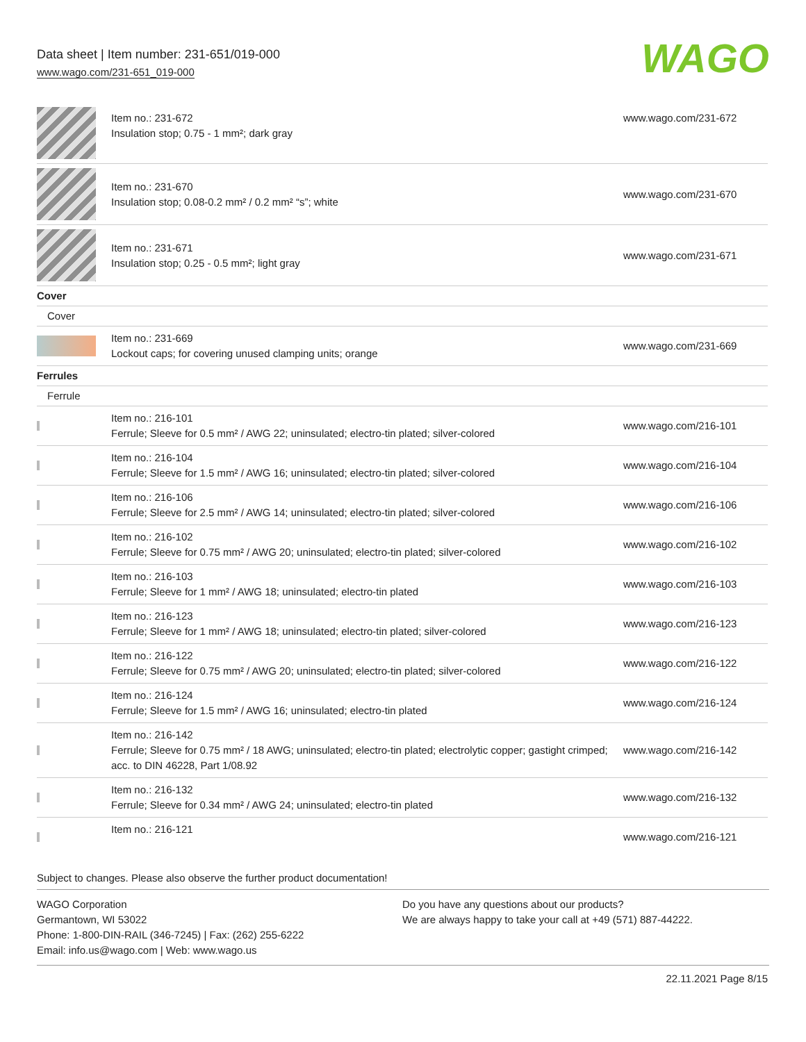Data sheet | Item number: 231-651/019-000
www.wago.com/231-651_019-000
WAGO
| | Item no.: 231-672 Insulation stop; 0.75 - 1 mm²; dark gray | www.wago.com/231-672 |
| | Item no.: 231-670 Insulation stop; 0.08-0.2 mm² / 0.2 mm² “s”; white | www.wago.com/231-670 |
| | Item no.: 231-671 Insulation stop; 0.25 - 0.5 mm²; light gray | www.wago.com/231-671 |
| Cover | | |
| Cover | | |
| | Item no.: 231-669 Lockout caps; for covering unused clamping units; orange | www.wago.com/231-669 |
| Ferrules | | |
| Ferrule | | |
| | Item no.: 216-101 Ferrule; Sleeve for 0.5 mm² / AWG 22; uninsulated; electro-tin plated; silver-colored | www.wago.com/216-101 |
| | Item no.: 216-104 Ferrule; Sleeve for 1.5 mm² / AWG 16; uninsulated; electro-tin plated; silver-colored | www.wago.com/216-104 |
| | Item no.: 216-106 Ferrule; Sleeve for 2.5 mm² / AWG 14; uninsulated; electro-tin plated; silver-colored | www.wago.com/216-106 |
| | Item no.: 216-102 Ferrule; Sleeve for 0.75 mm² / AWG 20; uninsulated; electro-tin plated; silver-colored | www.wago.com/216-102 |
| | Item no.: 216-103 Ferrule; Sleeve for 1 mm² / AWG 18; uninsulated; electro-tin plated | www.wago.com/216-103 |
| | Item no.: 216-123 Ferrule; Sleeve for 1 mm² / AWG 18; uninsulated; electro-tin plated; silver-colored | www.wago.com/216-123 |
| | Item no.: 216-122 Ferrule; Sleeve for 0.75 mm² / AWG 20; uninsulated; electro-tin plated; silver-colored | www.wago.com/216-122 |
| | Item no.: 216-124 Ferrule; Sleeve for 1.5 mm² / AWG 16; uninsulated; electro-tin plated | www.wago.com/216-124 |
| | Item no.: 216-142 Ferrule; Sleeve for 0.75 mm² / 18 AWG; uninsulated; electro-tin plated; electrolytic copper; gastight crimped; acc. to DIN 46228, Part 1/08.92 | www.wago.com/216-142 |
| | Item no.: 216-132 Ferrule; Sleeve for 0.34 mm² / AWG 24; uninsulated; electro-tin plated | www.wago.com/216-132 |
| | Item no.: 216-121 | www.wago.com/216-121 |
Subject to changes. Please also observe the further product documentation!
WAGO Corporation
Germantown, WI 53022
Phone: 1-800-DIN-RAIL (346-7245) | Fax: (262) 255-6222
Email: info.us@wago.com | Web: www.wago.us
Do you have any questions about our products?
We are always happy to take your call at +49 (571) 887-44222.
22.11.2021 Page 8/15